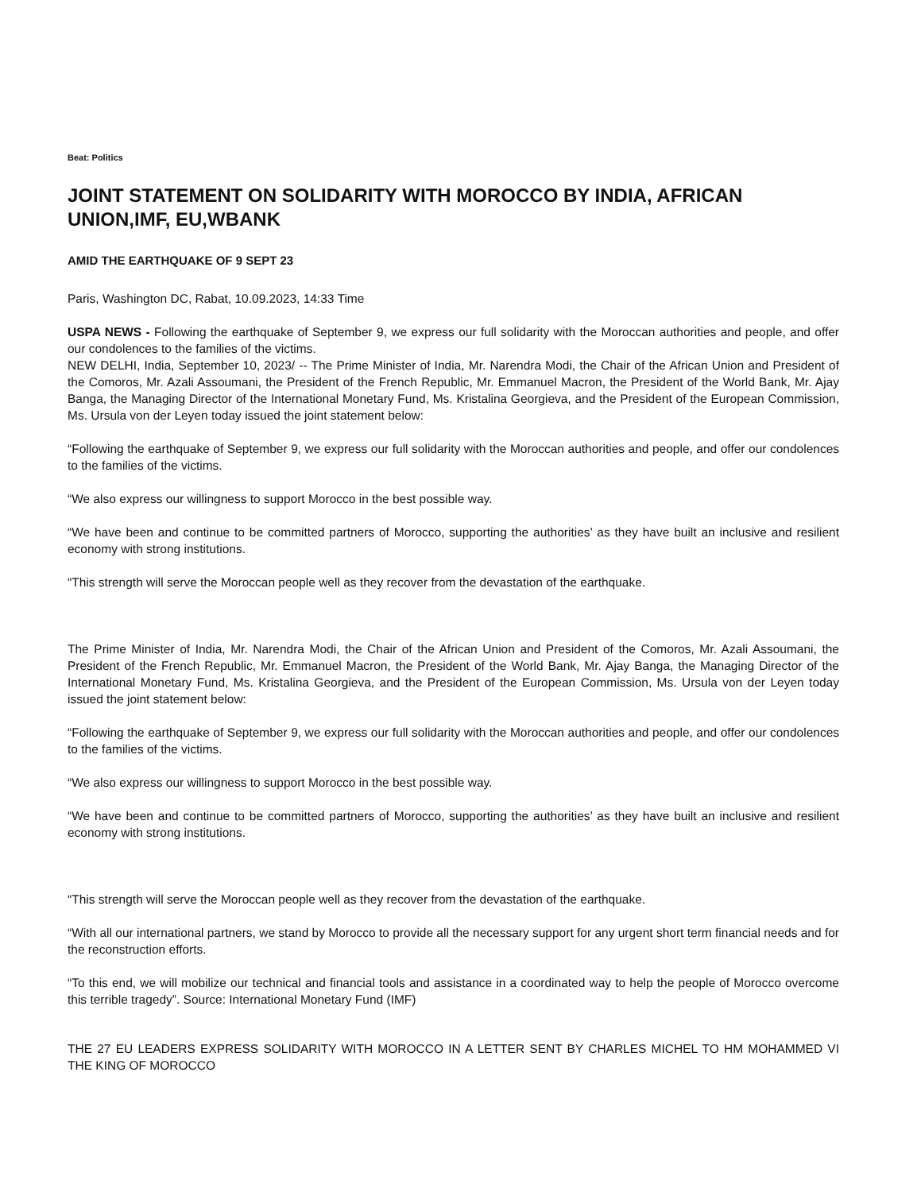Beat: Politics
JOINT STATEMENT ON SOLIDARITY WITH MOROCCO BY INDIA, AFRICAN UNION,IMF, EU,WBANK
AMID THE EARTHQUAKE OF 9 SEPT 23
Paris, Washington DC, Rabat, 10.09.2023, 14:33 Time
USPA NEWS - Following the earthquake of September 9, we express our full solidarity with the Moroccan authorities and people, and offer our condolences to the families of the victims.
NEW DELHI, India, September 10, 2023/ -- The Prime Minister of India, Mr. Narendra Modi, the Chair of the African Union and President of the Comoros, Mr. Azali Assoumani, the President of the French Republic, Mr. Emmanuel Macron, the President of the World Bank, Mr. Ajay Banga, the Managing Director of the International Monetary Fund, Ms. Kristalina Georgieva, and the President of the European Commission, Ms. Ursula von der Leyen today issued the joint statement below:
“Following the earthquake of September 9, we express our full solidarity with the Moroccan authorities and people, and offer our condolences to the families of the victims.
“We also express our willingness to support Morocco in the best possible way.
“We have been and continue to be committed partners of Morocco, supporting the authorities’ as they have built an inclusive and resilient economy with strong institutions.
“This strength will serve the Moroccan people well as they recover from the devastation of the earthquake.
The Prime Minister of India, Mr. Narendra Modi, the Chair of the African Union and President of the Comoros, Mr. Azali Assoumani, the President of the French Republic, Mr. Emmanuel Macron, the President of the World Bank, Mr. Ajay Banga, the Managing Director of the International Monetary Fund, Ms. Kristalina Georgieva, and the President of the European Commission, Ms. Ursula von der Leyen today issued the joint statement below:
“Following the earthquake of September 9, we express our full solidarity with the Moroccan authorities and people, and offer our condolences to the families of the victims.
“We also express our willingness to support Morocco in the best possible way.
“We have been and continue to be committed partners of Morocco, supporting the authorities’ as they have built an inclusive and resilient economy with strong institutions.
“This strength will serve the Moroccan people well as they recover from the devastation of the earthquake.
“With all our international partners, we stand by Morocco to provide all the necessary support for any urgent short term financial needs and for the reconstruction efforts.
“To this end, we will mobilize our technical and financial tools and assistance in a coordinated way to help the people of Morocco overcome this terrible tragedy”. Source: International Monetary Fund (IMF)
THE 27 EU LEADERS EXPRESS SOLIDARITY WITH MOROCCO IN A LETTER SENT BY CHARLES MICHEL TO HM MOHAMMED VI THE KING OF MOROCCO